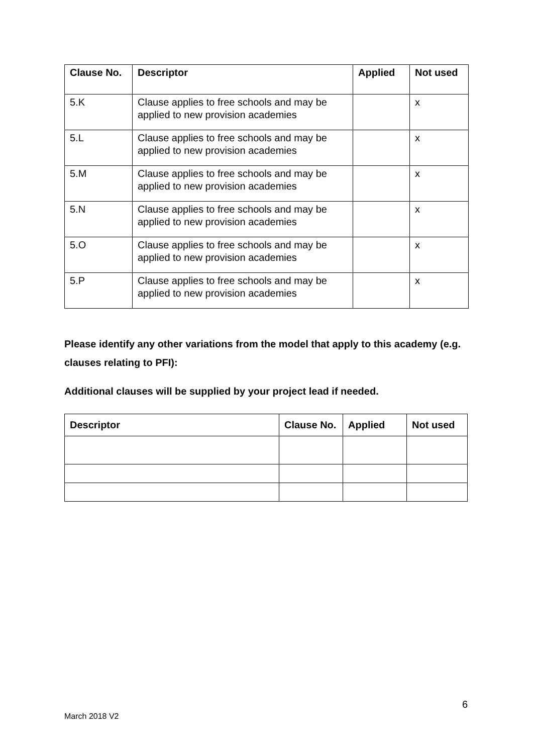| Clause No. | Descriptor | Applied | Not used |
| --- | --- | --- | --- |
| 5.K | Clause applies to free schools and may be applied to new provision academies | | x |
| 5.L | Clause applies to free schools and may be applied to new provision academies | | x |
| 5.M | Clause applies to free schools and may be applied to new provision academies | | x |
| 5.N | Clause applies to free schools and may be applied to new provision academies | | x |
| 5.O | Clause applies to free schools and may be applied to new provision academies | | x |
| 5.P | Clause applies to free schools and may be applied to new provision academies | | x |
Please identify any other variations from the model that apply to this academy (e.g. clauses relating to PFI):
Additional clauses will be supplied by your project lead if needed.
| Descriptor | Clause No. | Applied | Not used |
| --- | --- | --- | --- |
6
March 2018 V2